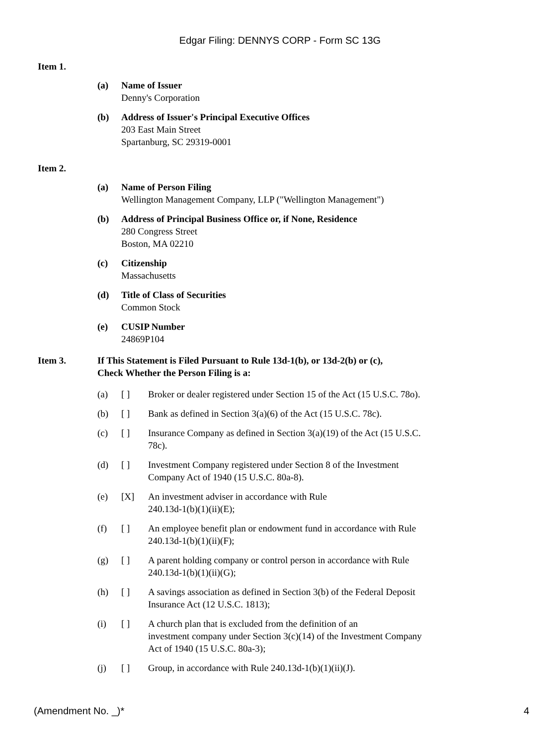Edgar Filing: DENNYS CORP - Form SC 13G
Item 1.
(a) Name of Issuer
Denny's Corporation
(b) Address of Issuer's Principal Executive Offices
203 East Main Street
Spartanburg, SC 29319-0001
Item 2.
(a) Name of Person Filing
Wellington Management Company, LLP ("Wellington Management")
(b) Address of Principal Business Office or, if None, Residence
280 Congress Street
Boston, MA 02210
(c) Citizenship
Massachusetts
(d) Title of Class of Securities
Common Stock
(e) CUSIP Number
24869P104
Item 3. If This Statement is Filed Pursuant to Rule 13d-1(b), or 13d-2(b) or (c),
Check Whether the Person Filing is a:
(a) [ ] Broker or dealer registered under Section 15 of the Act (15 U.S.C. 78o).
(b) [ ] Bank as defined in Section 3(a)(6) of the Act (15 U.S.C. 78c).
(c) [ ] Insurance Company as defined in Section 3(a)(19) of the Act (15 U.S.C. 78c).
(d) [ ] Investment Company registered under Section 8 of the Investment Company Act of 1940 (15 U.S.C. 80a-8).
(e) [X] An investment adviser in accordance with Rule
240.13d-1(b)(1)(ii)(E);
(f) [ ] An employee benefit plan or endowment fund in accordance with Rule 240.13d-1(b)(1)(ii)(F);
(g) [ ] A parent holding company or control person in accordance with Rule 240.13d-1(b)(1)(ii)(G);
(h) [ ] A savings association as defined in Section 3(b) of the Federal Deposit Insurance Act (12 U.S.C. 1813);
(i) [ ] A church plan that is excluded from the definition of an
investment company under Section 3(c)(14) of the Investment Company Act of 1940 (15 U.S.C. 80a-3);
(j) [ ] Group, in accordance with Rule 240.13d-1(b)(1)(ii)(J).
(Amendment No. _)* 4